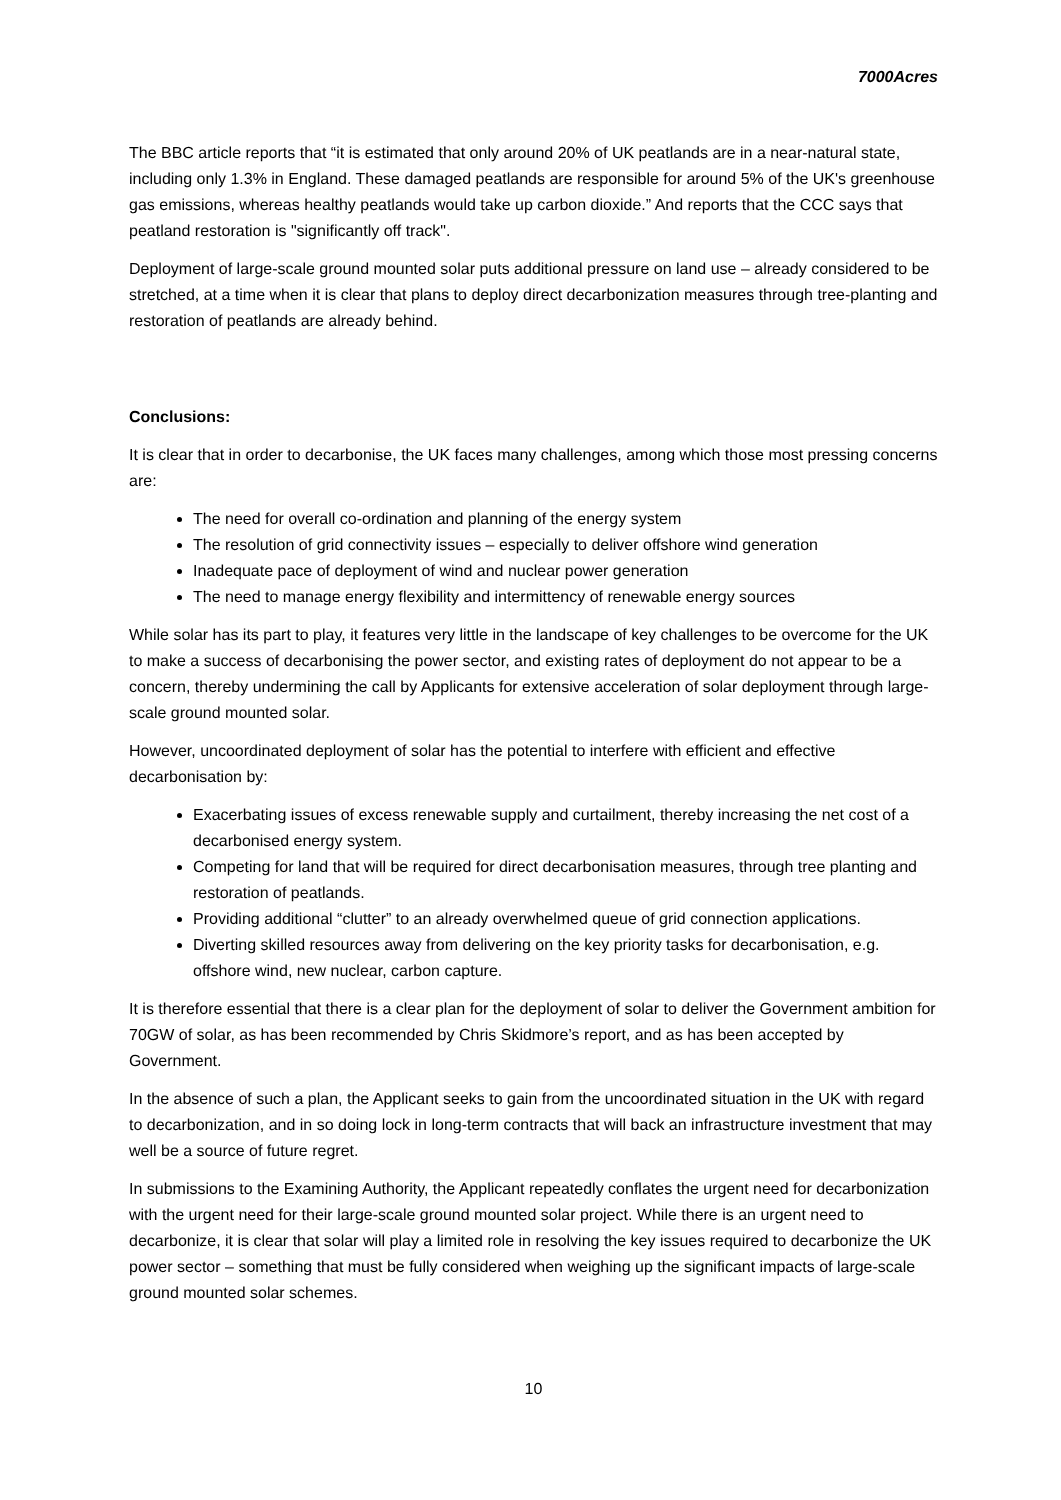7000Acres
The BBC article reports that “it is estimated that only around 20% of UK peatlands are in a near-natural state, including only 1.3% in England. These damaged peatlands are responsible for around 5% of the UK's greenhouse gas emissions, whereas healthy peatlands would take up carbon dioxide.” And reports that the CCC says that peatland restoration is "significantly off track".
Deployment of large-scale ground mounted solar puts additional pressure on land use – already considered to be stretched, at a time when it is clear that plans to deploy direct decarbonization measures through tree-planting and restoration of peatlands are already behind.
Conclusions:
It is clear that in order to decarbonise, the UK faces many challenges, among which those most pressing concerns are:
The need for overall co-ordination and planning of the energy system
The resolution of grid connectivity issues – especially to deliver offshore wind generation
Inadequate pace of deployment of wind and nuclear power generation
The need to manage energy flexibility and intermittency of renewable energy sources
While solar has its part to play, it features very little in the landscape of key challenges to be overcome for the UK to make a success of decarbonising the power sector, and existing rates of deployment do not appear to be a concern, thereby undermining the call by Applicants for extensive acceleration of solar deployment through large-scale ground mounted solar.
However, uncoordinated deployment of solar has the potential to interfere with efficient and effective decarbonisation by:
Exacerbating issues of excess renewable supply and curtailment, thereby increasing the net cost of a decarbonised energy system.
Competing for land that will be required for direct decarbonisation measures, through tree planting and restoration of peatlands.
Providing additional “clutter” to an already overwhelmed queue of grid connection applications.
Diverting skilled resources away from delivering on the key priority tasks for decarbonisation, e.g. offshore wind, new nuclear, carbon capture.
It is therefore essential that there is a clear plan for the deployment of solar to deliver the Government ambition for 70GW of solar, as has been recommended by Chris Skidmore’s report, and as has been accepted by Government.
In the absence of such a plan, the Applicant seeks to gain from the uncoordinated situation in the UK with regard to decarbonization, and in so doing lock in long-term contracts that will back an infrastructure investment that may well be a source of future regret.
In submissions to the Examining Authority, the Applicant repeatedly conflates the urgent need for decarbonization with the urgent need for their large-scale ground mounted solar project. While there is an urgent need to decarbonize, it is clear that solar will play a limited role in resolving the key issues required to decarbonize the UK power sector – something that must be fully considered when weighing up the significant impacts of large-scale ground mounted solar schemes.
10